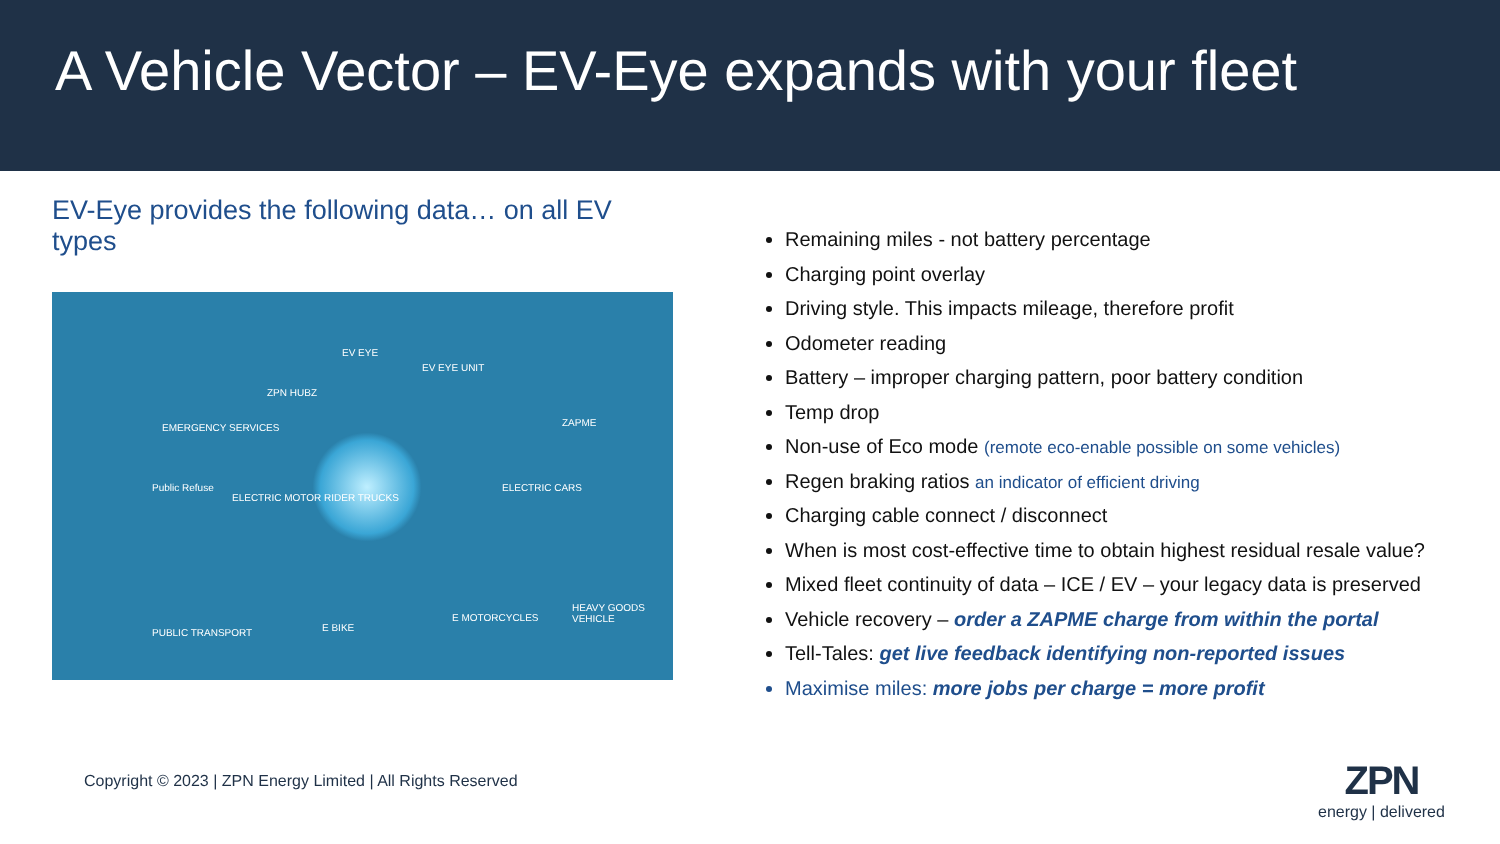A Vehicle Vector – EV-Eye expands with your fleet
EV-Eye provides the following data… on all EV types
EMERGENCY SERVICES
ZPN HUBZ
EV EYE
EV EYE UNIT
ZAPME
Public Refuse
ELECTRIC MOTOR RIDER TRUCKS
ELECTRIC CARS
HEAVY GOODS VEHICLE
PUBLIC TRANSPORT E BIKE
E MOTORCYCLES
Remaining miles - not battery percentage
Charging point overlay
Driving style. This impacts mileage, therefore profit
Odometer reading
Battery – improper charging pattern, poor battery condition
Temp drop
Non-use of Eco mode (remote eco-enable possible on some vehicles)
Regen braking ratios an indicator of efficient driving
Charging cable connect / disconnect
When is most cost-effective time to obtain highest residual resale value?
Mixed fleet continuity of data – ICE / EV – your legacy data is preserved
Vehicle recovery – order a ZAPME charge from within the portal
Tell-Tales: get live feedback identifying non-reported issues
Maximise miles: more jobs per charge = more profit
Copyright © 2023 | ZPN Energy Limited | All Rights Reserved
ZPN
energy | delivered